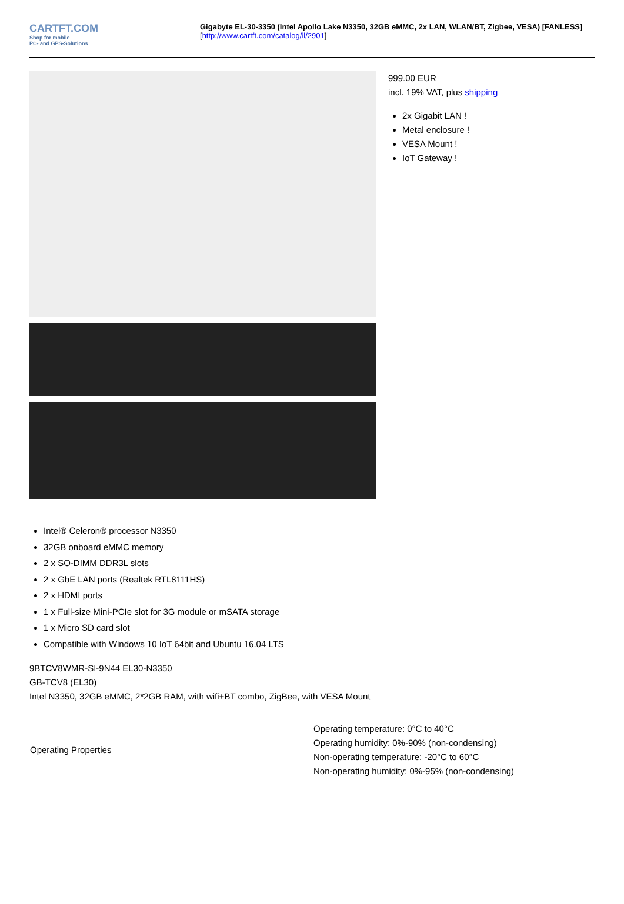CARTFT.COM
Shop for mobile
PC- and GPS-Solutions
Gigabyte EL-30-3350 (Intel Apollo Lake N3350, 32GB eMMC, 2x LAN, WLAN/BT, Zigbee, VESA) [FANLESS]
[http://www.cartft.com/catalog/il/2901]
999.00 EUR
incl. 19% VAT, plus shipping
2x Gigabit LAN !
Metal enclosure !
VESA Mount !
IoT Gateway !
Intel® Celeron® processor N3350
32GB onboard eMMC memory
2 x SO-DIMM DDR3L slots
2 x GbE LAN ports (Realtek RTL8111HS)
2 x HDMI ports
1 x Full-size Mini-PCIe slot for 3G module or mSATA storage
1 x Micro SD card slot
Compatible with Windows 10 IoT 64bit and Ubuntu 16.04 LTS
9BTCV8WMR-SI-9N44 EL30-N3350
GB-TCV8 (EL30)
Intel N3350, 32GB eMMC, 2*2GB RAM, with wifi+BT combo, ZigBee, with VESA Mount
| Operating Properties | Operating temperature: 0°C to 40°C Operating humidity: 0%-90% (non-condensing) Non-operating temperature: -20°C to 60°C Non-operating humidity: 0%-95% (non-condensing) |